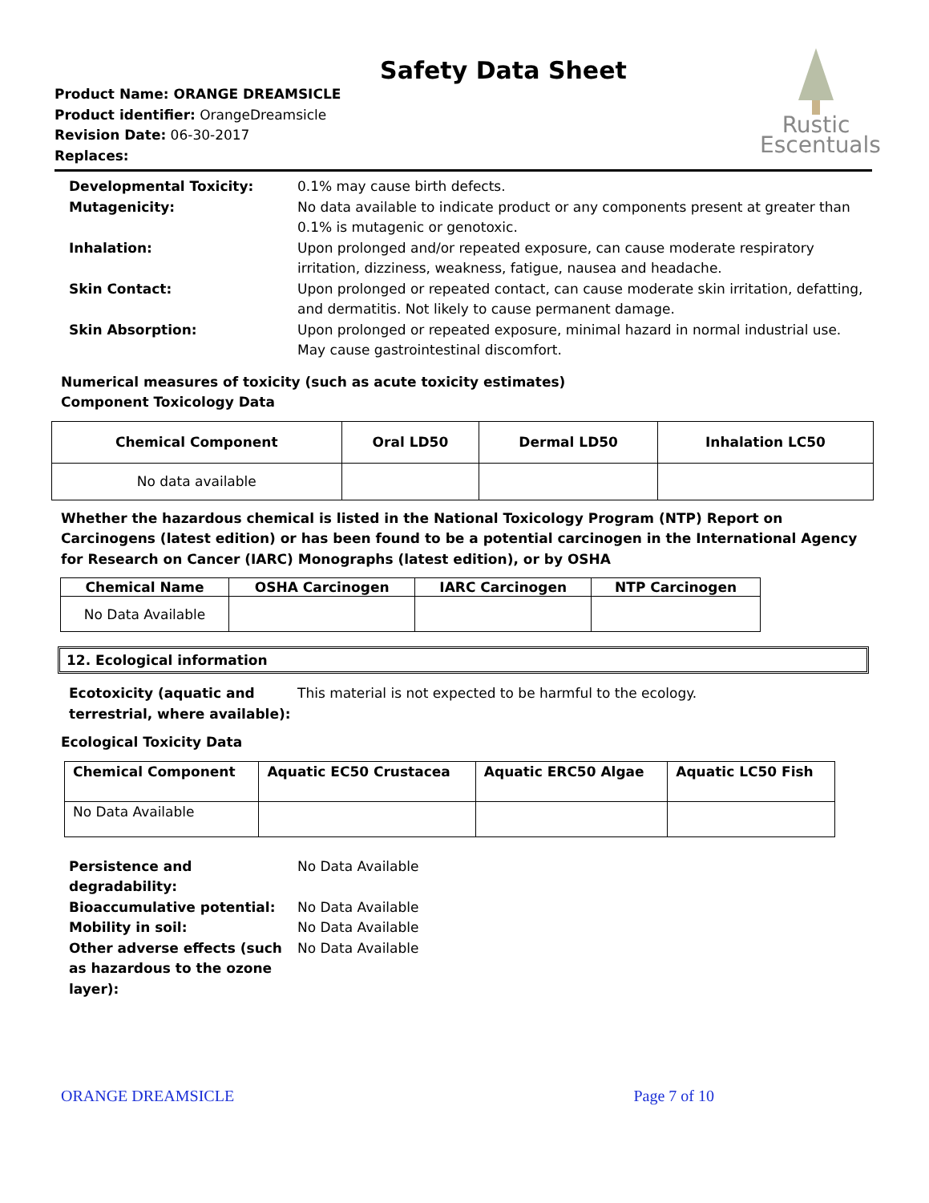Rustic
Escentuals
Safety Data Sheet
Product Name: ORANGE DREAMSICLE
Product identifier: OrangeDreamsicle
Revision Date: 06-30-2017
Replaces:
Developmental Toxicity:
0.1% may cause birth defects.
Mutagenicity:
No data available to indicate product or any components present at greater than 0.1% is mutagenic or genotoxic.
Inhalation:
Upon prolonged and/or repeated exposure, can cause moderate respiratory irritation, dizziness, weakness, fatigue, nausea and headache.
Skin Contact:
Upon prolonged or repeated contact, can cause moderate skin irritation, defatting, and dermatitis. Not likely to cause permanent damage.
Skin Absorption:
Upon prolonged or repeated exposure, minimal hazard in normal industrial use. May cause gastrointestinal discomfort.
Numerical measures of toxicity (such as acute toxicity estimates)
Component Toxicology Data
| Chemical Component | Oral LD50 | Dermal LD50 | Inhalation LC50 |
| --- | --- | --- | --- |
| No data available | | | |
Whether the hazardous chemical is listed in the National Toxicology Program (NTP) Report on Carcinogens (latest edition) or has been found to be a potential carcinogen in the International Agency for Research on Cancer (IARC) Monographs (latest edition), or by OSHA
| Chemical Name | OSHA Carcinogen | IARC Carcinogen | NTP Carcinogen |
| --- | --- | --- | --- |
| No Data Available | | | |
12. Ecological information
Ecotoxicity (aquatic and terrestrial, where available):
This material is not expected to be harmful to the ecology.
Ecological Toxicity Data
| Chemical Component | Aquatic EC50 Crustacea | Aquatic ERC50 Algae | Aquatic LC50 Fish |
| --- | --- | --- | --- |
| No Data Available | | | |
Persistence and degradability:
No Data Available
Bioaccumulative potential:
No Data Available
Mobility in soil:
No Data Available
Other adverse effects (such as hazardous to the ozone layer):
No Data Available
ORANGE DREAMSICLE Page 7 of 10